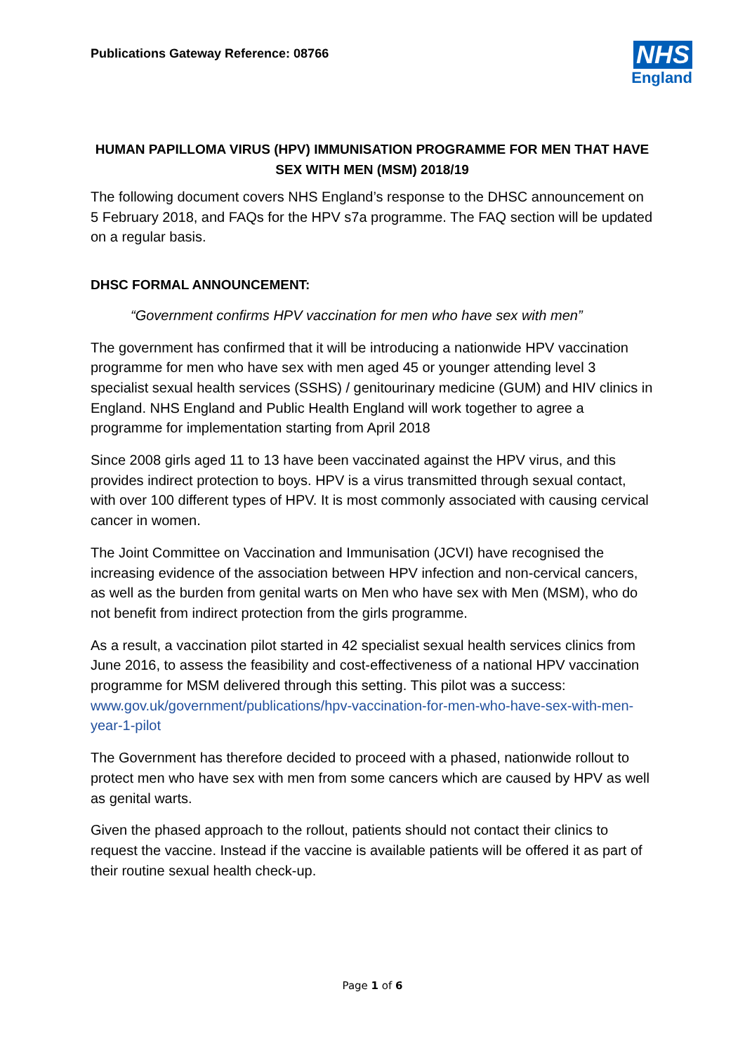Publications Gateway Reference: 08766
NHS
England
HUMAN PAPILLOMA VIRUS (HPV) IMMUNISATION PROGRAMME FOR MEN THAT HAVE SEX WITH MEN (MSM) 2018/19
The following document covers NHS England’s response to the DHSC announcement on 5 February 2018, and FAQs for the HPV s7a programme. The FAQ section will be updated on a regular basis.
DHSC FORMAL ANNOUNCEMENT:
“Government confirms HPV vaccination for men who have sex with men”
The government has confirmed that it will be introducing a nationwide HPV vaccination programme for men who have sex with men aged 45 or younger attending level 3 specialist sexual health services (SSHS) / genitourinary medicine (GUM) and HIV clinics in England. NHS England and Public Health England will work together to agree a programme for implementation starting from April 2018
Since 2008 girls aged 11 to 13 have been vaccinated against the HPV virus, and this provides indirect protection to boys. HPV is a virus transmitted through sexual contact, with over 100 different types of HPV. It is most commonly associated with causing cervical cancer in women.
The Joint Committee on Vaccination and Immunisation (JCVI) have recognised the increasing evidence of the association between HPV infection and non-cervical cancers, as well as the burden from genital warts on Men who have sex with Men (MSM), who do not benefit from indirect protection from the girls programme.
As a result, a vaccination pilot started in 42 specialist sexual health services clinics from June 2016, to assess the feasibility and cost-effectiveness of a national HPV vaccination programme for MSM delivered through this setting. This pilot was a success: www.gov.uk/government/publications/hpv-vaccination-for-men-who-have-sex-with-men-year-1-pilot
The Government has therefore decided to proceed with a phased, nationwide rollout to protect men who have sex with men from some cancers which are caused by HPV as well as genital warts.
Given the phased approach to the rollout, patients should not contact their clinics to request the vaccine. Instead if the vaccine is available patients will be offered it as part of their routine sexual health check-up.
Page 1 of 6